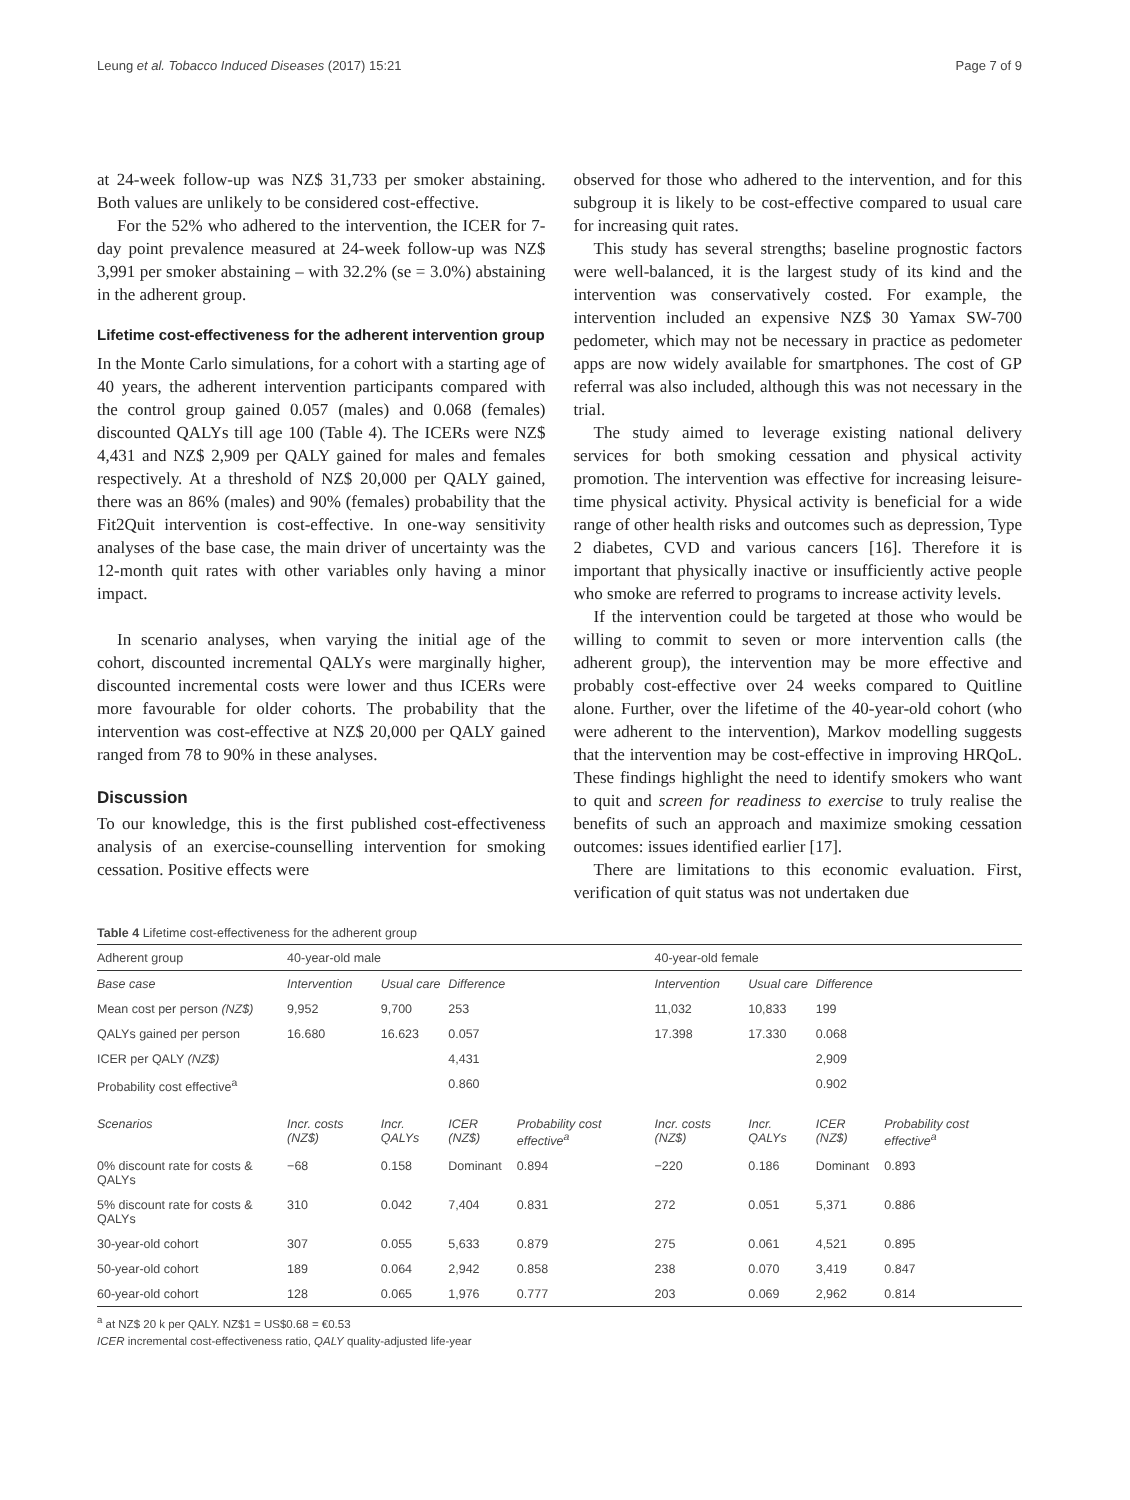Leung et al. Tobacco Induced Diseases (2017) 15:21 Page 7 of 9
at 24-week follow-up was NZ$ 31,733 per smoker abstaining. Both values are unlikely to be considered cost-effective.
For the 52% who adhered to the intervention, the ICER for 7-day point prevalence measured at 24-week follow-up was NZ$ 3,991 per smoker abstaining – with 32.2% (se = 3.0%) abstaining in the adherent group.
Lifetime cost-effectiveness for the adherent intervention group
In the Monte Carlo simulations, for a cohort with a starting age of 40 years, the adherent intervention participants compared with the control group gained 0.057 (males) and 0.068 (females) discounted QALYs till age 100 (Table 4). The ICERs were NZ$ 4,431 and NZ$ 2,909 per QALY gained for males and females respectively. At a threshold of NZ$ 20,000 per QALY gained, there was an 86% (males) and 90% (females) probability that the Fit2Quit intervention is cost-effective. In one-way sensitivity analyses of the base case, the main driver of uncertainty was the 12-month quit rates with other variables only having a minor impact.
In scenario analyses, when varying the initial age of the cohort, discounted incremental QALYs were marginally higher, discounted incremental costs were lower and thus ICERs were more favourable for older cohorts. The probability that the intervention was cost-effective at NZ$ 20,000 per QALY gained ranged from 78 to 90% in these analyses.
Discussion
To our knowledge, this is the first published cost-effectiveness analysis of an exercise-counselling intervention for smoking cessation. Positive effects were
observed for those who adhered to the intervention, and for this subgroup it is likely to be cost-effective compared to usual care for increasing quit rates.
This study has several strengths; baseline prognostic factors were well-balanced, it is the largest study of its kind and the intervention was conservatively costed. For example, the intervention included an expensive NZ$ 30 Yamax SW-700 pedometer, which may not be necessary in practice as pedometer apps are now widely available for smartphones. The cost of GP referral was also included, although this was not necessary in the trial.
The study aimed to leverage existing national delivery services for both smoking cessation and physical activity promotion. The intervention was effective for increasing leisure-time physical activity. Physical activity is beneficial for a wide range of other health risks and outcomes such as depression, Type 2 diabetes, CVD and various cancers [16]. Therefore it is important that physically inactive or insufficiently active people who smoke are referred to programs to increase activity levels.
If the intervention could be targeted at those who would be willing to commit to seven or more intervention calls (the adherent group), the intervention may be more effective and probably cost-effective over 24 weeks compared to Quitline alone. Further, over the lifetime of the 40-year-old cohort (who were adherent to the intervention), Markov modelling suggests that the intervention may be cost-effective in improving HRQoL. These findings highlight the need to identify smokers who want to quit and screen for readiness to exercise to truly realise the benefits of such an approach and maximize smoking cessation outcomes: issues identified earlier [17].
There are limitations to this economic evaluation. First, verification of quit status was not undertaken due
Table 4 Lifetime cost-effectiveness for the adherent group
| Adherent group | 40-year-old male | | | | 40-year-old female | | | |
| Base case | Intervention | Usual care | Difference | | Intervention | Usual care | Difference | |
| Mean cost per person (NZ$) | 9,952 | 9,700 | 253 | | 11,032 | 10,833 | 199 | |
| QALYs gained per person | 16.680 | 16.623 | 0.057 | | 17.398 | 17.330 | 0.068 | |
| ICER per QALY (NZ$) | | | 4,431 | | | | 2,909 | |
| Probability cost effective<sup>a</sup> | | | 0.860 | | | | 0.902 | |
| Scenarios | Incr. costs (NZ$) | Incr. QALYs | ICER (NZ$) | Probability cost effective<sup>a</sup> | Incr. costs (NZ$) | Incr. QALYs | ICER (NZ$) | Probability cost effective<sup>a</sup> |
| 0% discount rate for costs & QALYs | −68 | 0.158 | Dominant | 0.894 | −220 | 0.186 | Dominant | 0.893 |
| 5% discount rate for costs & QALYs | 310 | 0.042 | 7,404 | 0.831 | 272 | 0.051 | 5,371 | 0.886 |
| 30-year-old cohort | 307 | 0.055 | 5,633 | 0.879 | 275 | 0.061 | 4,521 | 0.895 |
| 50-year-old cohort | 189 | 0.064 | 2,942 | 0.858 | 238 | 0.070 | 3,419 | 0.847 |
| 60-year-old cohort | 128 | 0.065 | 1,976 | 0.777 | 203 | 0.069 | 2,962 | 0.814 |
<sup>a</sup> at NZ$ 20 k per QALY. NZ$1 = US$0.68 = €0.53
ICER incremental cost-effectiveness ratio, QALY quality-adjusted life-year